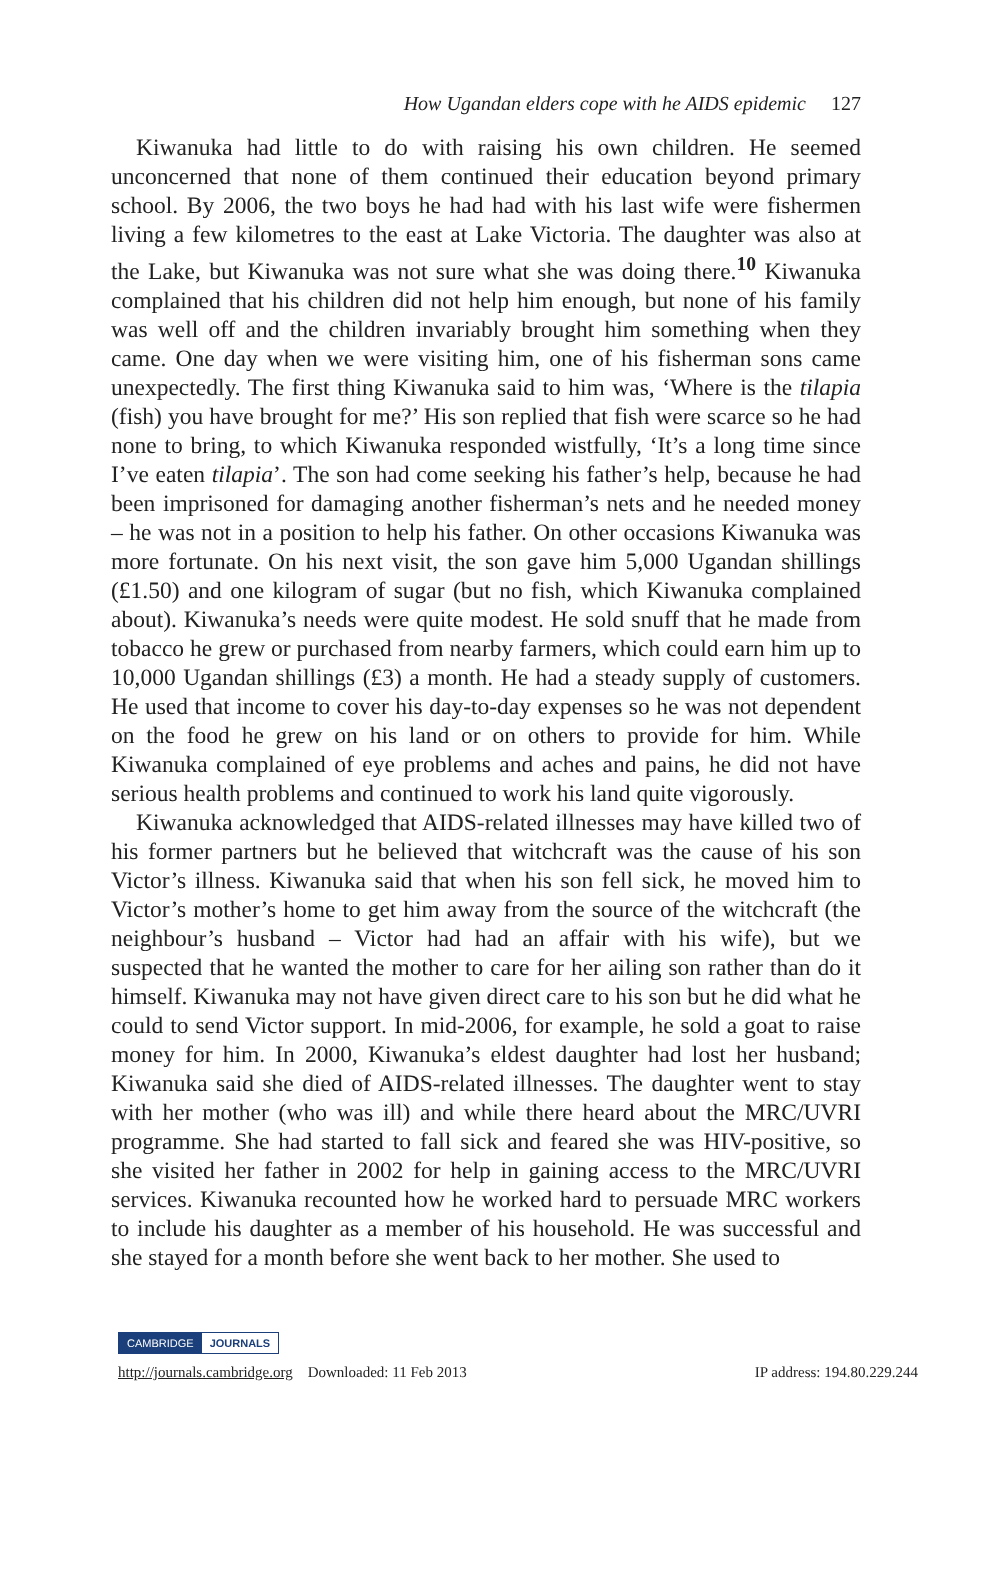How Ugandan elders cope with he AIDS epidemic 127
Kiwanuka had little to do with raising his own children. He seemed unconcerned that none of them continued their education beyond primary school. By 2006, the two boys he had had with his last wife were fishermen living a few kilometres to the east at Lake Victoria. The daughter was also at the Lake, but Kiwanuka was not sure what she was doing there.<sup>10</sup> Kiwanuka complained that his children did not help him enough, but none of his family was well off and the children invariably brought him something when they came. One day when we were visiting him, one of his fisherman sons came unexpectedly. The first thing Kiwanuka said to him was, ‘Where is the tilapia (fish) you have brought for me?’ His son replied that fish were scarce so he had none to bring, to which Kiwanuka responded wistfully, ‘It’s a long time since I’ve eaten tilapia’. The son had come seeking his father’s help, because he had been imprisoned for damaging another fisherman’s nets and he needed money – he was not in a position to help his father. On other occasions Kiwanuka was more fortunate. On his next visit, the son gave him 5,000 Ugandan shillings (£1.50) and one kilogram of sugar (but no fish, which Kiwanuka complained about). Kiwanuka’s needs were quite modest. He sold snuff that he made from tobacco he grew or purchased from nearby farmers, which could earn him up to 10,000 Ugandan shillings (£3) a month. He had a steady supply of customers. He used that income to cover his day-to-day expenses so he was not dependent on the food he grew on his land or on others to provide for him. While Kiwanuka complained of eye problems and aches and pains, he did not have serious health problems and continued to work his land quite vigorously.
Kiwanuka acknowledged that AIDS-related illnesses may have killed two of his former partners but he believed that witchcraft was the cause of his son Victor’s illness. Kiwanuka said that when his son fell sick, he moved him to Victor’s mother’s home to get him away from the source of the witchcraft (the neighbour’s husband – Victor had had an affair with his wife), but we suspected that he wanted the mother to care for her ailing son rather than do it himself. Kiwanuka may not have given direct care to his son but he did what he could to send Victor support. In mid-2006, for example, he sold a goat to raise money for him. In 2000, Kiwanuka’s eldest daughter had lost her husband; Kiwanuka said she died of AIDS-related illnesses. The daughter went to stay with her mother (who was ill) and while there heard about the MRC/UVRI programme. She had started to fall sick and feared she was HIV-positive, so she visited her father in 2002 for help in gaining access to the MRC/UVRI services. Kiwanuka recounted how he worked hard to persuade MRC workers to include his daughter as a member of his household. He was successful and she stayed for a month before she went back to her mother. She used to
CAMBRIDGE JOURNALS
http://journals.cambridge.org Downloaded: 11 Feb 2013 IP address: 194.80.229.244